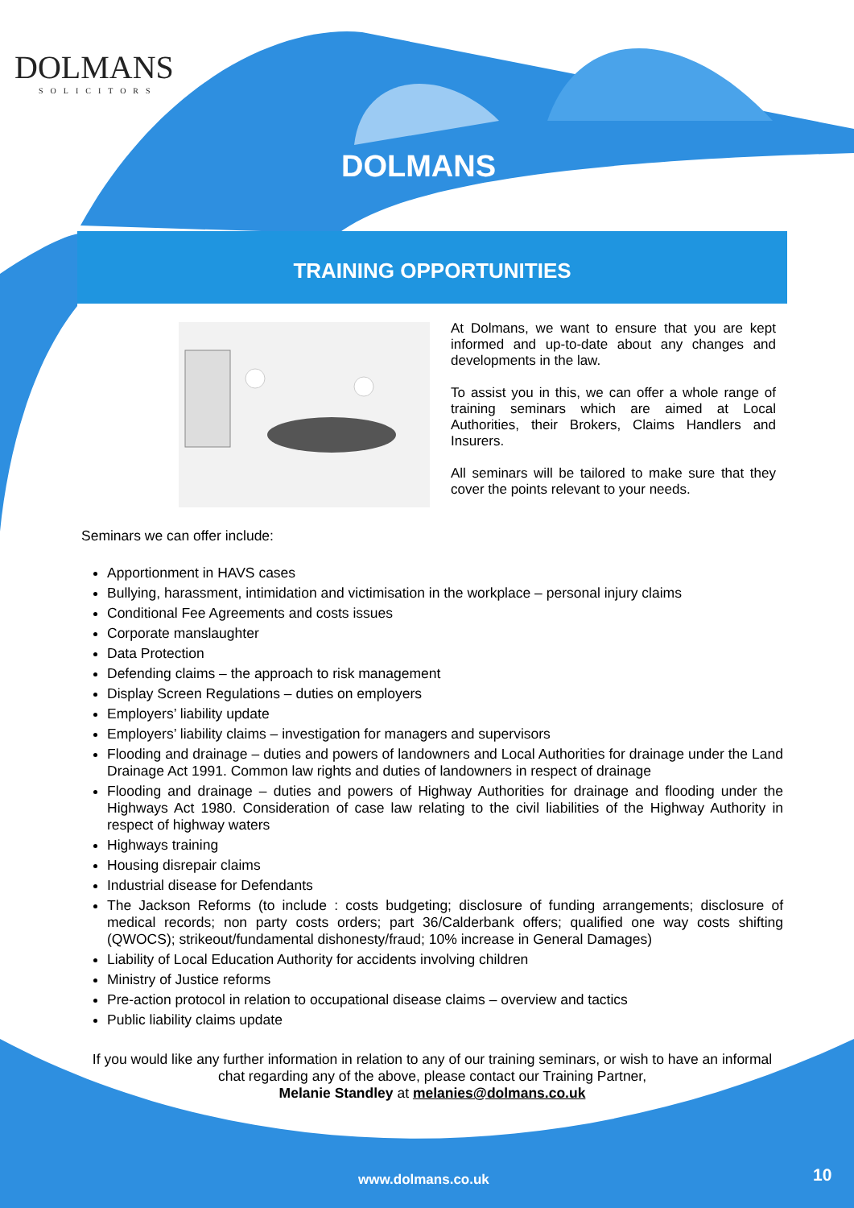DOLMANS
SOLICITORS
DOLMANS
TRAINING OPPORTUNITIES
At Dolmans, we want to ensure that you are kept informed and up-to-date about any changes and developments in the law.
To assist you in this, we can offer a whole range of training seminars which are aimed at Local Authorities, their Brokers, Claims Handlers and Insurers.
All seminars will be tailored to make sure that they cover the points relevant to your needs.
Seminars we can offer include:
Apportionment in HAVS cases
Bullying, harassment, intimidation and victimisation in the workplace – personal injury claims
Conditional Fee Agreements and costs issues
Corporate manslaughter
Data Protection
Defending claims – the approach to risk management
Display Screen Regulations – duties on employers
Employers’ liability update
Employers’ liability claims – investigation for managers and supervisors
Flooding and drainage – duties and powers of landowners and Local Authorities for drainage under the Land Drainage Act 1991. Common law rights and duties of landowners in respect of drainage
Flooding and drainage – duties and powers of Highway Authorities for drainage and flooding under the Highways Act 1980. Consideration of case law relating to the civil liabilities of the Highway Authority in respect of highway waters
Highways training
Housing disrepair claims
Industrial disease for Defendants
The Jackson Reforms (to include : costs budgeting; disclosure of funding arrangements; disclosure of medical records; non party costs orders; part 36/Calderbank offers; qualified one way costs shifting (QWOCS); strikeout/fundamental dishonesty/fraud; 10% increase in General Damages)
Liability of Local Education Authority for accidents involving children
Ministry of Justice reforms
Pre-action protocol in relation to occupational disease claims – overview and tactics
Public liability claims update
If you would like any further information in relation to any of our training seminars, or wish to have an informal chat regarding any of the above, please contact our Training Partner,
Melanie Standley at melanies@dolmans.co.uk
www.dolmans.co.uk 10